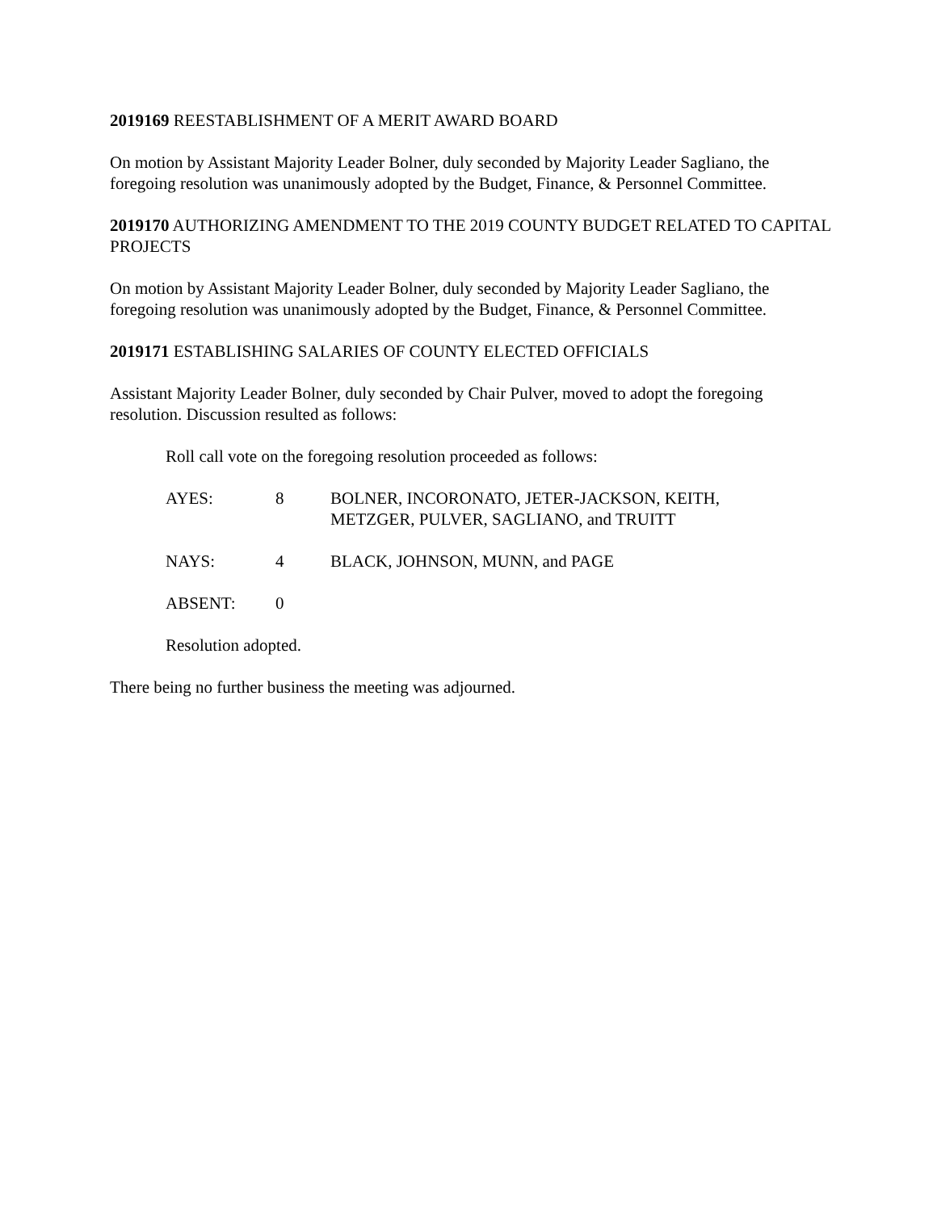2019169 REESTABLISHMENT OF A MERIT AWARD BOARD
On motion by Assistant Majority Leader Bolner, duly seconded by Majority Leader Sagliano, the foregoing resolution was unanimously adopted by the Budget, Finance, & Personnel Committee.
2019170 AUTHORIZING AMENDMENT TO THE 2019 COUNTY BUDGET RELATED TO CAPITAL PROJECTS
On motion by Assistant Majority Leader Bolner, duly seconded by Majority Leader Sagliano, the foregoing resolution was unanimously adopted by the Budget, Finance, & Personnel Committee.
2019171 ESTABLISHING SALARIES OF COUNTY ELECTED OFFICIALS
Assistant Majority Leader Bolner, duly seconded by Chair Pulver, moved to adopt the foregoing resolution. Discussion resulted as follows:
Roll call vote on the foregoing resolution proceeded as follows:
| AYES: | 8 | BOLNER, INCORONATO, JETER-JACKSON, KEITH, METZGER, PULVER, SAGLIANO, and TRUITT |
| NAYS: | 4 | BLACK, JOHNSON, MUNN, and PAGE |
| ABSENT: | 0 | |
Resolution adopted.
There being no further business the meeting was adjourned.